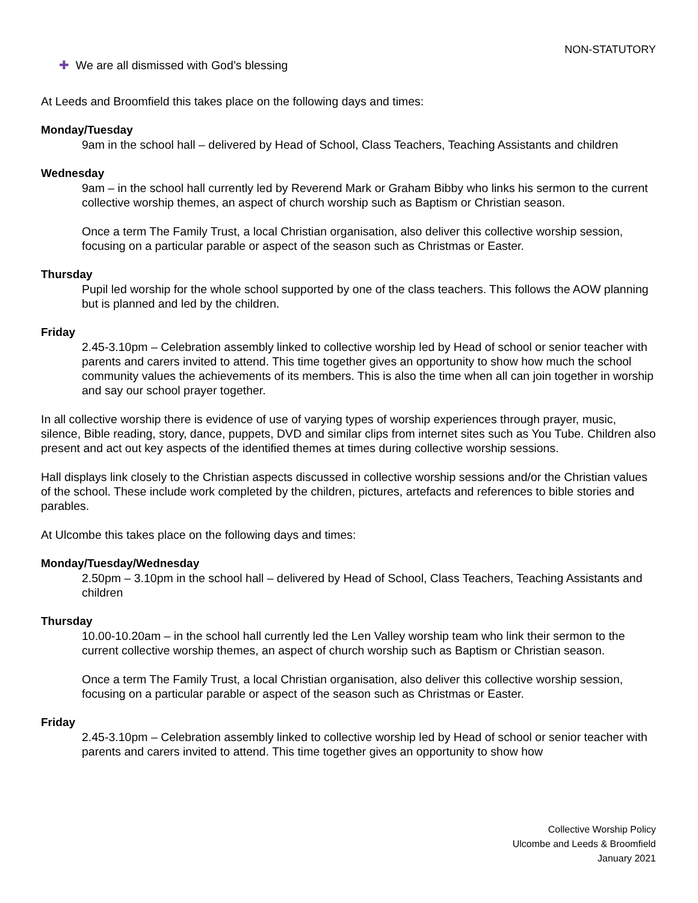NON-STATUTORY
✚ We are all dismissed with God’s blessing
At Leeds and Broomfield this takes place on the following days and times:
Monday/Tuesday
9am in the school hall – delivered by Head of School, Class Teachers, Teaching Assistants and children
Wednesday
9am – in the school hall currently led by Reverend Mark or Graham Bibby who links his sermon to the current collective worship themes, an aspect of church worship such as Baptism or Christian season.
Once a term The Family Trust, a local Christian organisation, also deliver this collective worship session, focusing on a particular parable or aspect of the season such as Christmas or Easter.
Thursday
Pupil led worship for the whole school supported by one of the class teachers. This follows the AOW planning but is planned and led by the children.
Friday
2.45-3.10pm – Celebration assembly linked to collective worship led by Head of school or senior teacher with parents and carers invited to attend. This time together gives an opportunity to show how much the school community values the achievements of its members. This is also the time when all can join together in worship and say our school prayer together.
In all collective worship there is evidence of use of varying types of worship experiences through prayer, music, silence, Bible reading, story, dance, puppets, DVD and similar clips from internet sites such as You Tube. Children also present and act out key aspects of the identified themes at times during collective worship sessions.
Hall displays link closely to the Christian aspects discussed in collective worship sessions and/or the Christian values of the school. These include work completed by the children, pictures, artefacts and references to bible stories and parables.
At Ulcombe this takes place on the following days and times:
Monday/Tuesday/Wednesday
2.50pm – 3.10pm in the school hall – delivered by Head of School, Class Teachers, Teaching Assistants and children
Thursday
10.00-10.20am – in the school hall currently led the Len Valley worship team who link their sermon to the current collective worship themes, an aspect of church worship such as Baptism or Christian season.
Once a term The Family Trust, a local Christian organisation, also deliver this collective worship session, focusing on a particular parable or aspect of the season such as Christmas or Easter.
Friday
2.45-3.10pm – Celebration assembly linked to collective worship led by Head of school or senior teacher with parents and carers invited to attend. This time together gives an opportunity to show how
Collective Worship Policy
Ulcombe and Leeds & Broomfield
January 2021